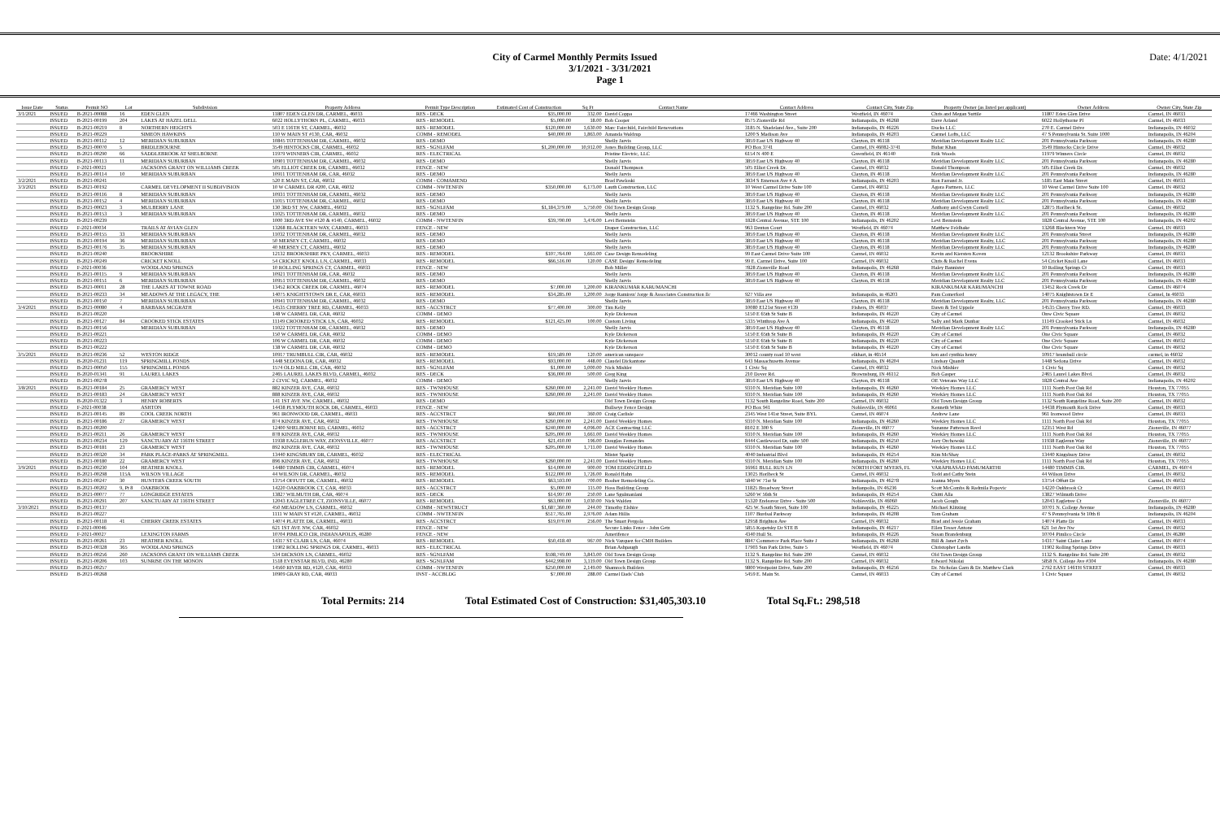Date: 4/1/2021 City of Carmel Monthly Permits Issued
3/1/2021 - 3/31/2021
Page 1
| Issue Date | Status | Permit NO | Lot | Subdivision | Property Address | Permit Type Description | Estimated Cost of Construction | Sq Ft | Contact Name | Contact Address | Contact City, State Zip | Property Owner (as listed per applicant) | Owner Address | Owner City, State Zip |
| --- | --- | --- | --- | --- | --- | --- | --- | --- | --- | --- | --- | --- | --- | --- |
| 3/1/2021 | ISSUED | B-2021-00088 | 16 | EDEN GLEN | 11807 EDEN GLEN DR, CARMEL, 46033 | RES - DECK | $35,000.00 | 332.00 | David Coppa | 17466 Washington Street | Westfield, IN 46074 | Chris and Megan Suttile | 11807 Eden Glen Drive | Carmel, IN 46033 |
| | ISSUED | B-2021-00199 | 204 | LAKES AT HAZEL DELL | 6022 HOLLYTHORN PL, CARMEL, 46033 | RES - REMODEL | $5,000.00 | 18.00 | Bob Cooper | 8575 Zionsville Rd | Indianapolis, IN 46268 | Dave Arland | 6022 Hollythorne Pl | Carmel, IN 46033 |
| | ISSUED | B-2021-00219 | 8 | NORTHERN HEIGHTS | 503 E 116TH ST, CARMEL, 46032 | RES - REMODEL | $120,000.00 | 1,630.00 | Marc Fairchild, Fairchild Renovations | 3185 N. Shadeland Ave., Suite 200 | Indianapolis, IN 46226 | Ducks LLC | 270 E. Carmel Drive | Indianapolis, IN 46032 |
| | ISSUED | B-2021-00229 | | SIMEON HAWKINS | 110 W MAIN ST #130, CAR, 46032 | COMM - REMODEL | $40,000.00 | 1,863.00 | Amanda Waldrup | 1200 S Madison Ave | Indianapolis, IN 46203 | Carmel Lofts, LLC | 47 S Pennsylvania St. Suite 1000 | Indianapolis, IN 46204 |
| | ISSUED | B-2021-00112 | 12 | MERIDIAN SUBURBAN | 10845 TOTTENHAM DR, CARMEL, 46032 | RES - DEMO | | | Shelly Jarvis | 3859 East US Highway 40 | Clayton, IN 46118 | Meridian Development Realty LLC | 201 Pennsylvania Parkway | Indianapolis, IN 46280 |
| | ISSUED | B-2021-00070 | 5 | BRIDLEBOURNE | 3549 HINTOCKS CIR, CARMEL, 46032 | RES - SGNLFAM | $1,200,000.00 | 10,912.00 | Jones Building Group, LLC | PO Box 3741 | Carmel, IN 46082-3741 | Bubar Khan | 3549 Hintocks Circle Drive | Carmel, IN 46032 |
| | ISSUED | B-2021-00290 | 66 | SADDLEBROOK AT SHELBORNE | 11979 WINNERS CIR, CARMEL, 46032 | RES - ELECTRICAL | | | Pristine Electric, LLC | 6154 N 400 E | Greenfield, IN 46140 | Erik Woods | 11979 Winners Circle | Carmel, IN 46032 |
| | ISSUED | B-2021-00113 | 11 | MERIDIAN SUBURBAN | 10901 TOTTENHAM DR, CARMEL, 46032 | RES - DEMO | | | Shelly Jarvis | 3859 East US Highway 40 | Clayton, IN 46118 | Meridian Development Realty LLC | 201 Pennsylvania Parkway | Indianapolis, IN 46280 |
| | ISSUED | F-2021-00021 | | JACKSONS GRANT ON WILLIAMS CREEK | 505 ELLIOT CREEK DR, CARMEL, 46032 | FENCE - NEW | | | Donald Thompson | 505 Elliot Creek Dr. | Carmel, IN 46032 | Donald Thompson | 505 Elliot Creek Dr. | Carmel, IN 46032 |
| | ISSUED | B-2021-00114 | 10 | MERIDIAN SUBURBAN | 10911 TOTTENHAM DR, CAR, 46032 | RES - DEMO | | | Shelly Jarvis | 3859 East US Highway 40 | Clayton, IN 46118 | Meridian Development Realty LLC | 201 Pennsylvania Parkway | Indianapolis, IN 46280 |
| 3/2/2021 | ISSUED | B-2021-00241 | | | 520 E MAIN ST, CAR, 46032 | COMM - COMAMEND | | | Brad Pawloski | 3834 S Emerson Ave # A | Indianapolis, IN 46203 | Ron Farrand Jr. | 5185 East Main Street | Carmel, IN 46033 |
| 3/3/2021 | ISSUED | B-2021-00192 | | CARMEL DEVELOPMENT II SUBDIVISION | 10 W CARMEL DR #200, CAR, 46032 | COMM - NWTENFIN | $350,000.00 | 6,173.00 | Lauth Construction, LLC | 10 West Carmel Drive Suite 100 | Carmel, IN 46032 | Agora Partners, LLC | 10 West Carmel Drive Suite 100 | Carmel, IN 46032 |
| | ISSUED | B-2021-00116 | 8 | MERIDIAN SUBURBAN | 10931 TOTTENHAM DR, CARMEL, 46032 | RES - DEMO | | | Shelly Jarvis | 3859 East US Highway 40 | Clayton, IN 46118 | Meridian Development Realty LLC | 201 Pennsylvania Parkway | Indianapolis, IN 46280 |
| | ISSUED | B-2021-00152 | 4 | MERIDIAN SUBURBAN | 11015 TOTTENHAM DR, CARMEL, 46032 | RES - DEMO | | | Shelly Jarvis | 3859 East US Highway 40 | Clayton, IN 46118 | Meridian Development Realty LLC | 201 Pennsylvania Parkway | Indianapolis, IN 46280 |
| | ISSUED | B-2021-00023 | 3 | MULBERRY LANE | 130 3RD ST NW, CARMEL, 46032 | RES - SGNLFAM | $1,184,379.00 | 5,750.00 | Old Town Design Group | 1132 S. Rangeline Rd. Suite 200 | Carmel, IN 46032 | Anthony and Gwyn Cornell | 12875 Horlbeck St. | Carmel, IN 46032 |
| | ISSUED | B-2021-00153 | 3 | MERIDIAN SUBURBAN | 11025 TOTTENHAM DR, CARMEL, 46032 | RES - DEMO | | | Shelly Jarvis | 3859 East US Highway 40 | Clayton, IN 46118 | Meridian Development Realty LLC | 201 Pennsylvania Parkway | Indianapolis, IN 46280 |
| | ISSUED | B-2021-00239 | | | 1000 3RD AVE SW #120 & #140, CARMEL, 46032 | COMM - NWTENFIN | $39,700.00 | 3,476.00 | Levi Bernstein | 1828 Central Avenue, STE 100 | Indianapolis, IN 46202 | Levi Bernstein | 1828 Central Avenue, STE 100 | Indianapolis, IN 46202 |
| | ISSUED | F-2021-00034 | | TRAILS AT AVIAN GLEN | 13268 BLACKTERN WAY, CARMEL, 46033 | FENCE - NEW | | | Draper Construction, LLC | 963 Denton Court | Westfield, IN 46074 | Matthew Feldhake | 13268 Blacktern Way | Carmel, IN 46033 |
| | ISSUED | B-2021-00155 | 33 | MERIDIAN SUBURBAN | 11032 TOTTENHAM DR, CARMEL, 46032 | RES - DEMO | | | Shelly Jarvis | 3859 East US Highway 40 | Clayton, IN 46118 | Meridian Development Realty LLC | 201 Pennsylvania Street | Indianapolis, IN 46280 |
| | ISSUED | B-2021-00194 | 36 | MERIDIAN SUBURBAN | 50 MERSEY CT, CARMEL, 46032 | RES - DEMO | | | Shelly Jarvis | 3859 East US Highway 40 | Clayton, IN 46118 | Meridian Development Realty, LLC | 201 Pennsylvania Parkway | Indianapolis, IN 46280 |
| | ISSUED | B-2021-00176 | 35 | MERIDIAN SUBURBAN | 40 MERSEY CT, CARMEL, 46032 | RES - DEMO | | | Shelly Jarvis | 3859 East US Highway 40 | Clayton, IN 46118 | Meridian Development Realty LLC | 201 Pennsylvania Parkway | Indianapolis, IN 46280 |
| | ISSUED | B-2021-00240 | | BROOKSHIRE | 12132 BROOKSHIRE PKY, CARMEL, 46033 | RES - REMODEL | $107,764.00 | 1,661.00 | Case Design Remodeling | 99 East Carmel Drive Suite 100 | Carmel, IN 46032 | Kevin and Kiersten Koven | 12132 Brookshire Parkway | Carmel, IN 46033 |
| | ISSUED | B-2021-00249 | | CRICKET KNOLL | 54 CRICKET KNOLL LN, CARMEL, 46033 | RES - REMODEL | $66,516.00 | 120.00 | CASE Design/ Remodeling | 99 E. Carmel Drive, Suite 100 | Carmel, IN 46032 | Chris & Rachel Evens | 54 Cricket Knoll Lane | Carmel, IN 46033 |
| | ISSUED | F-2021-00036 | | WOODLAND SPRINGS | 10 ROLLING SPRINGS CT, CARMEL, 46033 | FENCE - NEW | | | Bob Miller | 7828 Zionsville Road | Indianapolis, IN 46268 | Haley Bannister | 10 Rolling Springs Ct | Carmel, IN 46033 |
| | ISSUED | B-2021-00115 | 9 | MERIDIAN SUBURBAN | 10921 TOTTENHAM DR, CAR, 46032 | RES - DEMO | | | Shelly Jarvis | 3859 East US Highway 40 | Clayton, IN 46118 | Meridian Development Realty LLC | 201 Pennsylvania Parkway | Indianapolis, IN 46280 |
| | ISSUED | B-2021-00151 | 6 | MERIDIAN SUBURBAN | 10951 TOTTENHAM DR, CARMEL, 46032 | RES - DEMO | | | Shelly Jarvis | 3859 East US Highway 40 | Clayton, IN 46118 | Meridian Development Realty LLC | 201 Pennsylvania Parkway | Indianapolis, IN 46280 |
| | ISSUED | B-2021-00011 | 28 | THE LAKES AT TOWNE ROAD | 13452 ROCK CREEK DR, CARMEL, 46074 | RES - REMODEL | $7,000.00 | 1,200.00 | KIRANKUMAR KARUMANCHI | | | KIRANKUMAR KARUMANCHI | 13452 Rock Creek Dr | Carmel, IN 46074 |
| | ISSUED | B-2021-00233 | 34 | MEADOWS AT THE LEGACY, THE | 14075 KNIGHTSTOWN DR E, CAR, 46033 | RES - REMODEL | $34,285.00 | 1,200.00 | Jorge Ramirez/ Jorge & Associates Construction llc | 927 Villa ave | Indianapolis, in 46203 | Pam Comerford | 14075 Knightstown Dr E | Carmel, In 46033 |
| | ISSUED | B-2021-00150 | 7 | MERIDIAN SUBURBAN | 10941 TOTTENHAM DR, CARMEL, 46032 | RES - DEMO | | | Shelly Jarvis | 3859 East US Highway 40 | Clayton, IN 46118 | Meridian Development Realty, LLC | 201 Pennsylvania Parkway | Indianapolis, IN 46280 |
| 3/4/2021 | ISSUED | B-2021-00080 | 4 | BARBARA MCGRATH | 14535 CHERRY TREE RD, CARMEL, 46033 | RES - ACCSTRCT | $77,400.00 | 300.00 | Tim Kelly | 10080 E121st Street #139 | Fishers, IN 46037 | Dawn & Ted Uppole | 14535 Cherry Tree RD. | Carmel, IN 46033 |
| | ISSUED | B-2021-00220 | | | 148 W CARMEL DR, CAR, 46032 | COMM - DEMO | | | Kyle Dickerson | 5150 E 65th St Suite B | Indianapolis, IN 46220 | City of Carmel | Onw Civic Square | Carmel, IN 46032 |
| | ISSUED | B-2021-00127 | 84 | CROOKED STICK ESTATES | 11149 CROOKED STICK LN, CAR, 46032 | RES - REMODEL | $121,425.00 | 100.00 | Custom Living | 5335 Winthrop Ave A | Indianapolis, IN 46220 | Sally and Mark Dunbar | 11149 Crooked Stick Ln | Carmel, IN 46032 |
| | ISSUED | B-2021-00156 | | MERIDIAN SUBURBAN | 11022 TOTTENHAM DR, CARMEL, 46032 | RES - DEMO | | | Shelly Jarvis | 3859 East US Highway 40 | Clayton, IN 46118 | Meridian Development Realty LLC | 201 Pennsylvania Parkway | Indianapolis, IN 46280 |
| | ISSUED | B-2021-00221 | | | 150 W CARMEL DR, CAR, 46032 | COMM - DEMO | | | Kyle Dickerson | 5150 E 65th St Suite B | Indianapolis, IN 46220 | City of Carmel | One Civic Square | Carmel, IN 46032 |
| | ISSUED | B-2021-00223 | | | 106 W CARMEL DR, CAR, 46032 | COMM - DEMO | | | Kyle Dickerson | 5150 E 65th St Suite B | Indianapolis, IN 46220 | City of Carmel | One Civic Square | Carmel, IN 46032 |
| | ISSUED | B-2021-00222 | | | 138 W CARMEL DR, CAR, 46032 | COMM - DEMO | | | Kyle Dickerson | 5150 E 65th St Suite B | Indianapolis, IN 46220 | City of Carmel | One Civic Square | Carmel, IN 46032 |
| 3/5/2021 | ISSUED | B-2021-00236 | 52 | WESTON RIDGE | 10917 TRUMBULL CIR, CAR, 46032 | RES - REMODEL | $19,589.00 | 120.00 | american sunspace | 30012 county road 10 west | elkhart, in 46514 | ken and cynthia henry | 10917 brumbull circle | carmel, in 46032 |
| | ISSUED | B-2020-01231 | 119 | SPRINGMILL PONDS | 1448 SEDONA DR, CAR, 46032 | RES - REMODEL | $93,000.00 | 448.00 | Claudel Dickantone | 643 Massachusetts Avenue | Indianapolis, IN 46204 | Lindsay Quandt | 1448 Sedona Drive | Carmel, IN 46032 |
| | ISSUED | B-2021-00050 | 155 | SPRINGMILL PONDS | 1574 OLD MILL CIR, CAR, 46032 | RES - SGNLFAM | $1,000.00 | 1,000.00 | Nick Mishler | 1 Civic Sq | Carmel, IN 46032 | Nick Mishler | 1 Civic Sq | Carmel, IN 46032 |
| | ISSUED | B-2020-01341 | 91 | LAUREL LAKES | 2465 LAUREL LAKES BLVD, CARMEL, 46032 | RES - DECK | $36,000.00 | 500.00 | Greg King | 210 Dover Rd. | Brownsburg, IN 46112 | Bob Gasper | 2465 Laurel Lakes Blvd. | Carmel, IN 46032 |
| | ISSUED | B-2021-00278 | | | 2 CIVIC SQ, CARMEL, 46032 | COMM - DEMO | | | Shelly Jarvis | 3859 East US Highway 40 | Clayton, IN 46118 | OE Veterans Way LLC | 1828 Central Ave | Indianapolis, IN 46202 |
| 3/8/2021 | ISSUED | B-2021-00184 | 25 | GRAMERCY WEST | 882 KINZER AVE, CAR, 46032 | RES - TWNHOUSE | $260,000.00 | 2,241.00 | David Weekley Homes | 9310 N. Meridian Suite 100 | Indianapolis, IN 46260 | Weekley Homes LLC | 1111 North Post Oak Rd | Houston, TX 77055 |
| | ISSUED | B-2021-00183 | 24 | GRAMERCY WEST | 888 KINZER AVE, CAR, 46032 | RES - TWNHOUSE | $260,000.00 | 2,241.00 | David Weekley Homes | 9310 N. Meridian Suite 100 | Indianapolis, IN 46260 | Weekley Homes LLC | 1111 North Post Oak Rd | Houston, TX 77055 |
| | ISSUED | B-2020-01322 | 3 | HENRY ROBERTS | 141 1ST AVE NW, CARMEL, 46032 | RES - DEMO | | | Old Town Design Group | 1132 South Rangeline Road, Suite 200 | Carmel, IN 46032 | Old Town Design Group | 1132 South Rangeline Road, Suite 200 | Carmel, IN 46032 |
| | ISSUED | F-2021-00038 | | ASHTON | 14438 PLYMOUTH ROCK DR, CARMEL, 46033 | FENCE - NEW | | | Bullseye Fence Design | PO Box 941 | Noblesville, IN 46061 | Kenneth White | 14438 Plymouth Rock Drive | Carmel, IN 46033 |
| | ISSUED | B-2021-00145 | 89 | COOL CREEK NORTH | 961 IRONWOOD DR, CARMEL, 46033 | RES - ACCSTRCT | $60,000.00 | 360.00 | Craig Carlisle | 2345 West 141st Street, Suite BYL | Carmel, IN 46074 | Andrew Lane | 961 Ironwood Drive | Carmel, IN 46033 |
| | ISSUED | B-2021-00186 | 27 | GRAMERCY WEST | 874 KINZER AVE, CAR, 46032 | RES - TWNHOUSE | $260,000.00 | 2,241.00 | David Weekley Homes | 9310 N. Meridian Suite 100 | Indianapolis, IN 46260 | Weekley Homes LLC | 1111 North Post Oak Rd | Houston, TX 77055 |
| | ISSUED | B-2021-00200 | | | 12400 SHELBORNE RD, CARMEL, 46032 | RES - ACCSTRCT | $240,000.00 | 4,096.00 | ACE Contracting LLC | 8102 E 300 S | Zionsville, IN 46077 | Suzanne Patterson Reed | 12351 West Rd | Zionsville, IN 46077 |
| | ISSUED | B-2021-00211 | 26 | GRAMERCY WEST | 878 KINZER AVE, CAR, 46032 | RES - TWNHOUSE | $205,000.00 | 1,661.00 | David Weekley Homes | 9310 N. Meridian Suite 100 | Indianapolis, IN 46260 | Weekley Homes LLC | 1111 North Post Oak Rd | Houston, TX 77055 |
| | ISSUED | B-2021-00234 | 129 | SANCTUARY AT 116TH STREET | 11938 EAGLERUN WAY, ZIONSVILLE, 46077 | RES - ACCSTRCT | $21,410.00 | 196.00 | Douglas Fernandes | 8444 Castlewood Dr, suite 500 | Indianapolis, IN 46250 | Joey Orchowski | 11938 Eaglerun Way | Zionsville, IN 46077 |
| | ISSUED | B-2021-00181 | 23 | GRAMERCY WEST | 892 KINZER AVE, CAR, 46032 | RES - TWNHOUSE | $205,000.00 | 1,711.00 | David Weekley Homes | 9310 N. Meridian Suite 100 | Indianapolis, IN 46260 | Weekley Homes LLC | 1111 North Post Oak Rd | Houston, TX 77055 |
| | ISSUED | B-2021-00320 | 34 | PARK PLACE-PARKS AT SPRINGMILL | 13440 KINGSBURY DR, CARMEL, 46032 | RES - ELECTRICAL | | | Mister Sparky | 4040 Industrial Blvd | Indianapolis, IN 46254 | Kim McShay | 13440 Kingsbury Drive | Carmel, IN 46032 |
| | ISSUED | B-2021-00180 | 22 | GRAMERCY WEST | 896 KINZER AVE, CAR, 46032 | RES - TWNHOUSE | $260,000.00 | 2,241.00 | David Weekley Homes | 9310 N. Meridian Suite 100 | Indianapolis, IN 46260 | Weekley Homes LLC | 1111 North Post Oak Rd | Houston, TX 77055 |
| 3/9/2021 | ISSUED | B-2021-00230 | 104 | HEATHER KNOLL | 14480 TIMMIS CIR, CARMEL, 46074 | RES - REMODEL | $14,000.00 | 900.00 | TOM EDDINGFIELD | 16961 BULL RUN LN | NORTH FORT MYERS, FL | VARAPRASAD PAMUMARTHI | 14480 TIMMIS CIR. | CARMEL, IN 46074 |
| | ISSUED | B-2021-00298 | 115A | WILSON VILLAGE | 44 WILSON DR, CARMEL, 46032 | RES - REMODEL | $122,000.00 | 1,726.00 | Ronald Hahn | 13025 Horlbeck St | Carmel, IN 46032 | Todd and Cathy Stein | 44 Wilson Drive | Carmel, IN 46032 |
| | ISSUED | B-2021-00247 | 30 | HUNTERS CREEK SOUTH | 13754 OFFUTT DR, CARMEL, 46032 | RES - REMODEL | $63,593.00 | 700.00 | Booher Remodeling Co. | 5840 W 71st St | Indianapolis, IN 46278 | Joanna Myers | 13754 Offutt Dr | Carmel, IN 46032 |
| | ISSUED | B-2021-00202 | 9, Pt 8 | OAKBROOK | 14220 OAKBROOK CT, CAR, 46033 | RES - ACCSTRCT | $5,000.00 | 115.00 | Hoss Building Group | 11825 Broadway Street | Indianpolis, IN 46236 | Scott McCombs & Radmila Popovic | 14220 Oakbrook Ct | Carmel, IN 46033 |
| | ISSUED | B-2021-00077 | 77 | LONGRIDGE ESTATES | 13827 WILMUTH DR, CAR, 46074 | RES - DECK | $14,997.00 | 250.00 | Lane Sgulmanlani | 5260 W 56th St | Indianapolis, IN 46254 | Chitti Alla | 13827 Wilmuth Drive | |
| | ISSUED | B-2021-00291 | 207 | SANCTUARY AT 116TH STREET | 12043 EAGLETREE CT, ZIONSVILLE, 46077 | RES - REMODEL | $63,000.00 | 1,030.00 | Nick Walden | 15320 Endeavor Drive - Suite 500 | Noblesville, IN 46060 | Jacob Gough | 12043 Eagletree Ct | Zionsville, IN 46077 |
| 3/10/2021 | ISSUED | B-2021-00137 | | | 450 MEADOW LN, CARMEL, 46032 | COMM - NEWSTRUCT | $1,687,360.00 | 244.00 | Timothy Elshire | 425 W. South Street, Suite 100 | Indianapolis, IN 46225 | Michael Klitzing | 10701 N. College Avenue | Indianapolis, IN 46280 |
| | ISSUED | B-2021-00227 | | | 1111 W MAIN ST #120, CARMEL, 46032 | COMM - NWTENFIN | $517,765.00 | 2,976.00 | Adam Hillis | 1107 Burdsal Parkway | Indianapolis, IN 46208 | Tom Graham | 47 S Pennsylvania St 10th fl | Indianapolis, IN 46204 |
| | ISSUED | B-2021-00118 | 41 | CHERRY CREEK ESTATES | 14074 PLATTE DR, CARMEL, 46033 | RES - ACCSTRCT | $19,070.00 | 256.00 | The Smart Pergola | 12958 Brighton Ave | Carmel, IN 46032 | Brad and Jessie Graham | 14074 Platte Dr | Carmel, IN 46033 |
| | ISSUED | F-2021-00046 | | | 621 1ST AVE NW, CAR, 46032 | FENCE - NEW | | | Secure Links Fence - John Getz | 5855 Kopetsky Dr STE B | Indianapolis, IN 46217 | Ellen Tesser Antone | 621 1st Ave Nw | Carmel, IN 46032 |
| | ISSUED | F-2021-00027 | | LEXINGTON FARMS | 10704 PIMLICO CIR, INDIANAPOLIS, 46280 | FENCE - NEW | | | Amerifence | 4340 Hull St. | Indianapolis, IN 46226 | Susan Brandenburg | 10704 Pimlico Circle | Carmel, IN 46280 |
| | ISSUED | B-2021-00261 | 23 | HEATHER KNOLL | 14317 ST CLAIR LN, CAR, 46074 | RES - REMODEL | $50,418.40 | 967.00 | Nick Vazquez for CMH Builders | 8847 Commerce Park Place Suite J | Indianapolis, IN 46268 | Bill & Janet Zych | 14317 Saint Claire Lane | Carmel, IN 46074 |
| | ISSUED | B-2021-00328 | 365 | WOODLAND SPRINGS | 11902 ROLLING SPRINGS DR, CARMEL, 46033 | RES - ELECTRICAL | | | Brian Ashpaugh | 17903 Sun Park Drive, Suite 5 | Westfield, IN 46074 | Christopher Landis | 11902 Rolling Springs Drive | Carmel, IN 46033 |
| | ISSUED | B-2021-00256 | 260 | JACKSONS GRANT ON WILLIAMS CREEK | 534 DICKSON LN, CARMEL, 46032 | RES - SGNLFAM | $598,749.00 | 3,843.00 | Old Town Design Group | 1132 S. Rangeline Rd. Suite 200 | Carmel, IN 46032 | Old Town Design Group | 1132 S. Rangeline Rd. Suite 200 | Carmel, IN 46032 |
| | ISSUED | B-2021-00206 | 103 | SUNRISE ON THE MONON | 1518 EVENSTAR BLVD, IND, 46280 | RES - SGNLFAM | $442,998.00 | 3,119.00 | Old Town Design Group | 1132 S. Rangeline Rd. Suite 200 | Carmel, IN 46032 | Edward Nikolai | 5858 N. College Ave #304 | Indianapolis, IN 46280 |
| | ISSUED | B-2021-00257 | | | 14560 RIVER RD, #120, CAR, 46033 | COMM - NWTENFIN | $250,000.00 | 2,149.00 | Shamrock Builders | 9800 Westpoint Drive, Suite 200 | Indianapolis, IN 46256 | Dr. Nicholas Garn & Dr. Matthew Clark | 2792 EAST 146TH STREET | Carmel, IN 46033 |
| | ISSUED | B-2021-00268 | | | 10909 GRAY RD, CAR, 46033 | INST - ACCBLDG | $7,000.00 | 288.00 | Carmel Dads' Club | 5459 E. Main St. | Carmel, IN 46033 | City of Carmel | 1 Civic Square | Carmel, IN 46032 |
Total Permits: 214 Total Estimated Cost of Construction: $31,405,303.10 Total Sq.Ft.: 298,518